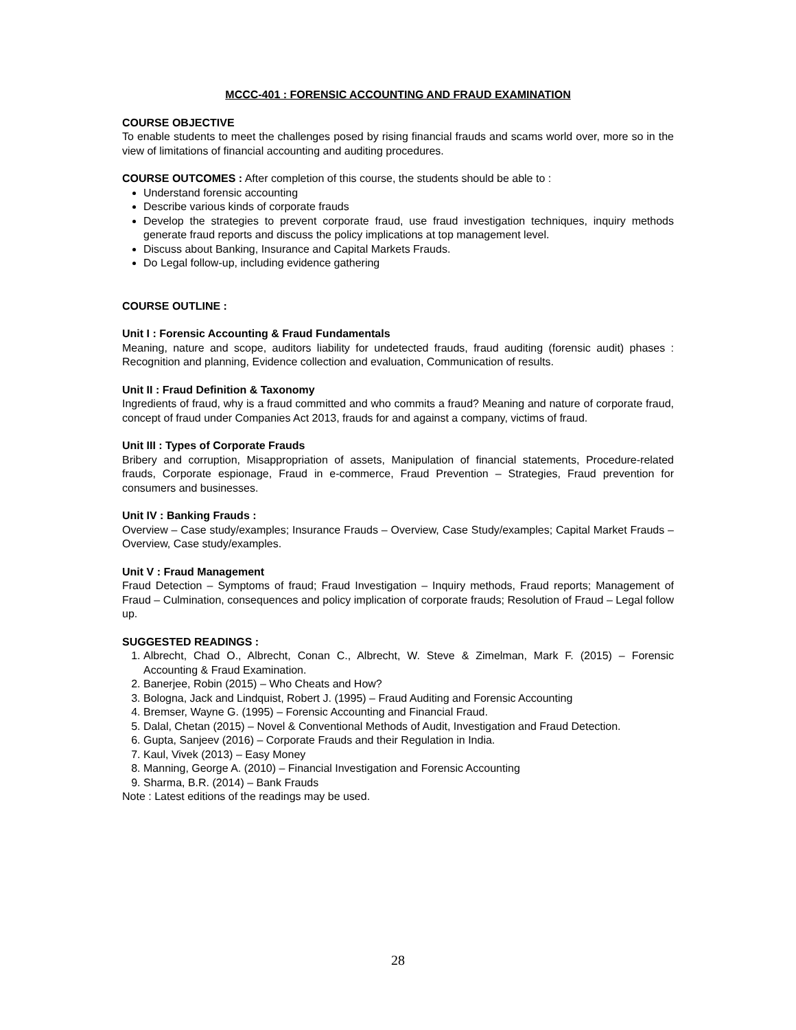MCCC-401 : FORENSIC ACCOUNTING AND FRAUD EXAMINATION
COURSE OBJECTIVE
To enable students to meet the challenges posed by rising financial frauds and scams world over, more so in the view of limitations of financial accounting and auditing procedures.
COURSE OUTCOMES : After completion of this course, the students should be able to :
Understand forensic accounting
Describe various kinds of corporate frauds
Develop the strategies to prevent corporate fraud, use fraud investigation techniques, inquiry methods generate fraud reports and discuss the policy implications at top management level.
Discuss about Banking, Insurance and Capital Markets Frauds.
Do Legal follow-up, including evidence gathering
COURSE OUTLINE :
Unit I : Forensic Accounting & Fraud Fundamentals
Meaning, nature and scope, auditors liability for undetected frauds, fraud auditing (forensic audit) phases : Recognition and planning, Evidence collection and evaluation, Communication of results.
Unit II : Fraud Definition & Taxonomy
Ingredients of fraud, why is a fraud committed and who commits a fraud? Meaning and nature of corporate fraud, concept of fraud under Companies Act 2013, frauds for and against a company, victims of fraud.
Unit III : Types of Corporate Frauds
Bribery and corruption, Misappropriation of assets, Manipulation of financial statements, Procedure-related frauds, Corporate espionage, Fraud in e-commerce, Fraud Prevention – Strategies, Fraud prevention for consumers and businesses.
Unit IV : Banking Frauds :
Overview – Case study/examples; Insurance Frauds – Overview, Case Study/examples; Capital Market Frauds – Overview, Case study/examples.
Unit V : Fraud Management
Fraud Detection – Symptoms of fraud; Fraud Investigation – Inquiry methods, Fraud reports; Management of Fraud – Culmination, consequences and policy implication of corporate frauds; Resolution of Fraud – Legal follow up.
SUGGESTED READINGS :
1. Albrecht, Chad O., Albrecht, Conan C., Albrecht, W. Steve & Zimelman, Mark F. (2015) – Forensic Accounting & Fraud Examination.
2. Banerjee, Robin (2015) – Who Cheats and How?
3. Bologna, Jack and Lindquist, Robert J. (1995) – Fraud Auditing and Forensic Accounting
4. Bremser, Wayne G. (1995) – Forensic Accounting and Financial Fraud.
5. Dalal, Chetan (2015) – Novel & Conventional Methods of Audit, Investigation and Fraud Detection.
6. Gupta, Sanjeev (2016) – Corporate Frauds and their Regulation in India.
7. Kaul, Vivek (2013) – Easy Money
8. Manning, George A. (2010) – Financial Investigation and Forensic Accounting
9. Sharma, B.R. (2014) – Bank Frauds
Note : Latest editions of the readings may be used.
28